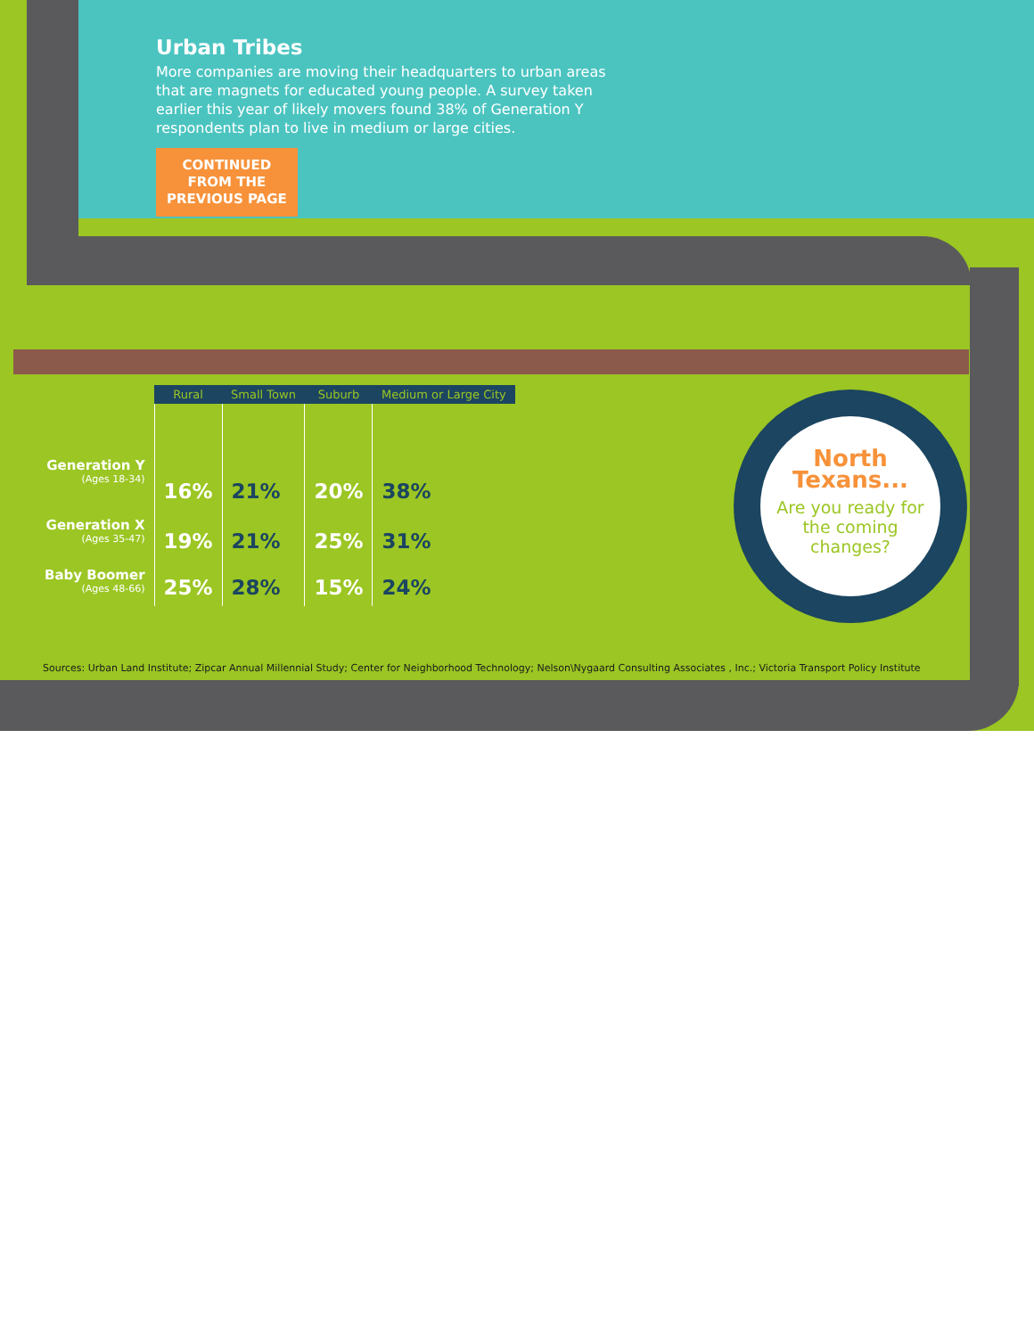Urban Tribes
More companies are moving their headquarters to urban areas that are magnets for educated young people. A survey taken earlier this year of likely movers found 38% of Generation Y respondents plan to live in medium or large cities.
CONTINUED
FROM THE
PREVIOUS PAGE
| | Rural | Small Town | Suburb | Medium or Large City |
| --- | --- | --- | --- | --- |
| Generation Y (Ages 18-34) | 16% | 21% | 20% | 38% |
| Generation X (Ages 35-47) | 19% | 21% | 25% | 31% |
| Baby Boomer (Ages 48-66) | 25% | 28% | 15% | 24% |
North
Texans...
Are you ready for the coming changes?
Sources: Urban Land Institute; Zipcar Annual Millennial Study; Center for Neighborhood Technology; Nelson\Nygaard Consulting Associates , Inc.; Victoria Transport Policy Institute